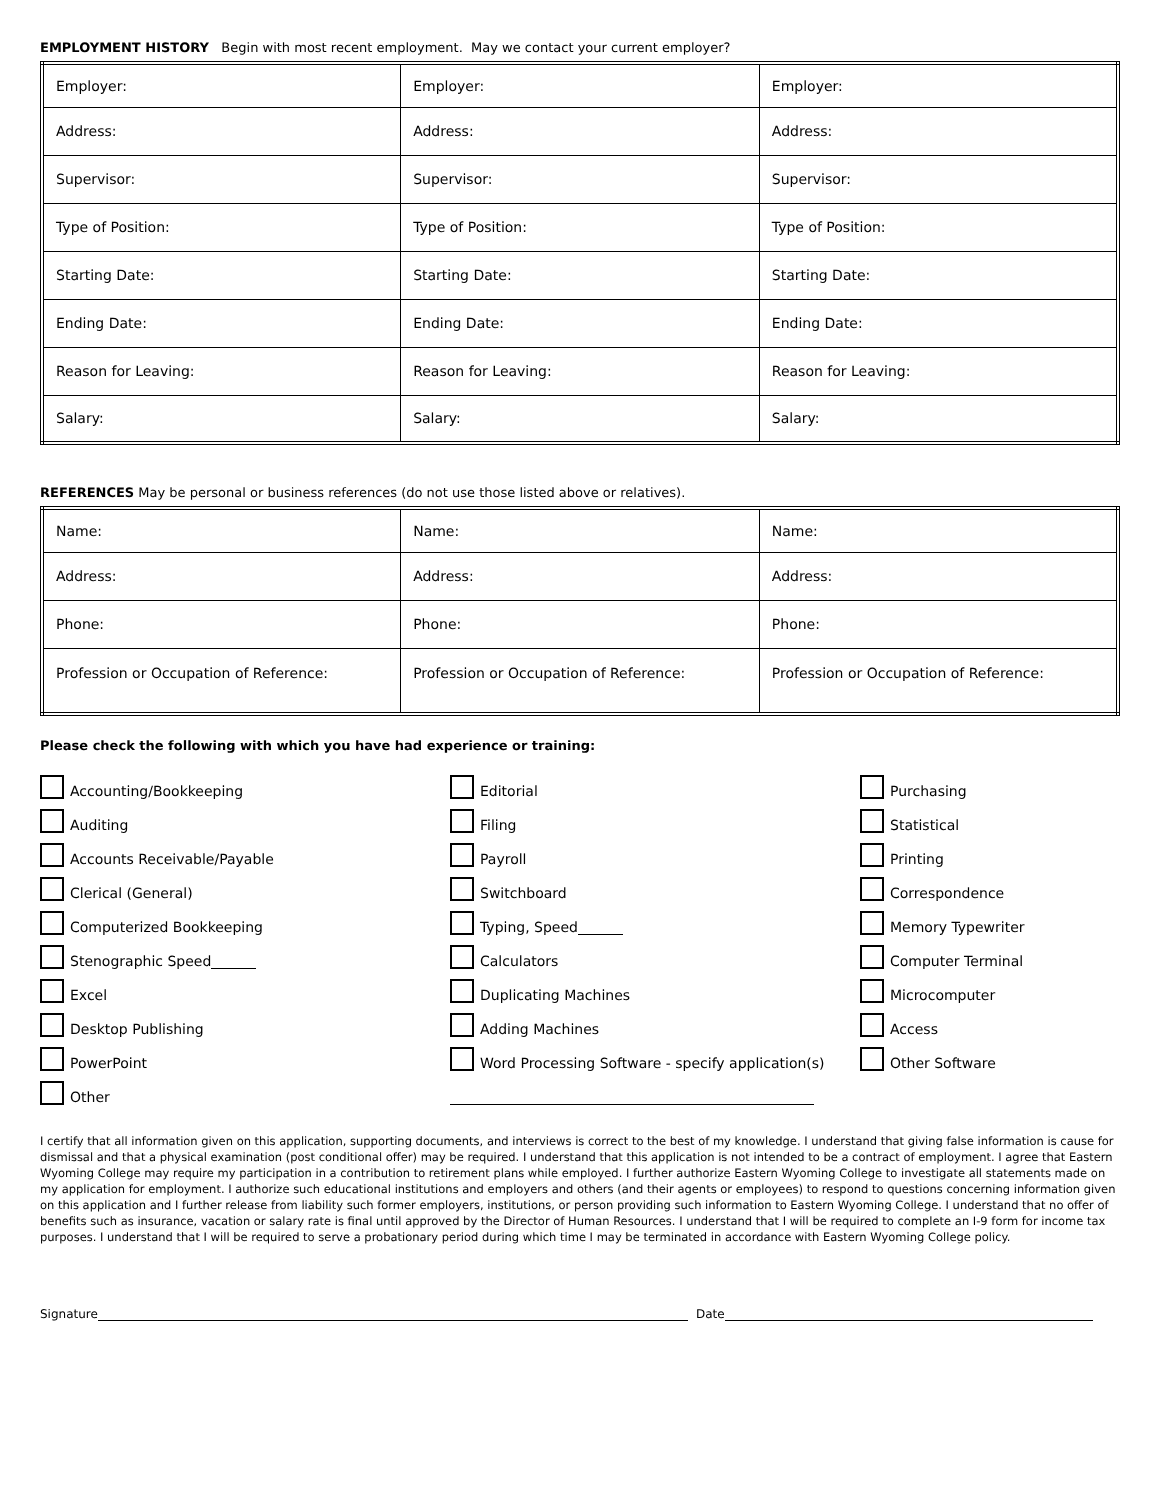EMPLOYMENT HISTORY Begin with most recent employment. May we contact your current employer?
| Employer: | Employer: | Employer: |
| Address: | Address: | Address: |
| Supervisor: | Supervisor: | Supervisor: |
| Type of Position: | Type of Position: | Type of Position: |
| Starting Date: | Starting Date: | Starting Date: |
| Ending Date: | Ending Date: | Ending Date: |
| Reason for Leaving: | Reason for Leaving: | Reason for Leaving: |
| Salary: | Salary: | Salary: |
REFERENCES May be personal or business references (do not use those listed above or relatives).
| Name: | Name: | Name: |
| Address: | Address: | Address: |
| Phone: | Phone: | Phone: |
| Profession or Occupation of Reference: | Profession or Occupation of Reference: | Profession or Occupation of Reference: |
Please check the following with which you have had experience or training:
Accounting/Bookkeeping
Editorial
Purchasing
Auditing
Filing
Statistical
Accounts Receivable/Payable
Payroll
Printing
Clerical (General)
Switchboard
Correspondence
Computerized Bookkeeping
Typing, Speed
Memory Typewriter
Stenographic Speed
Calculators
Computer Terminal
Excel
Duplicating Machines
Microcomputer
Desktop Publishing
Adding Machines
Access
PowerPoint
Word Processing Software - specify application(s)
Other Software
Other
I certify that all information given on this application, supporting documents, and interviews is correct to the best of my knowledge. I understand that giving false information is cause for dismissal and that a physical examination (post conditional offer) may be required. I understand that this application is not intended to be a contract of employment. I agree that Eastern Wyoming College may require my participation in a contribution to retirement plans while employed. I further authorize Eastern Wyoming College to investigate all statements made on my application for employment. I authorize such educational institutions and employers and others (and their agents or employees) to respond to questions concerning information given on this application and I further release from liability such former employers, institutions, or person providing such information to Eastern Wyoming College. I understand that no offer of benefits such as insurance, vacation or salary rate is final until approved by the Director of Human Resources. I understand that I will be required to complete an I-9 form for income tax purposes. I understand that I will be required to serve a probationary period during which time I may be terminated in accordance with Eastern Wyoming College policy.
Signature Date